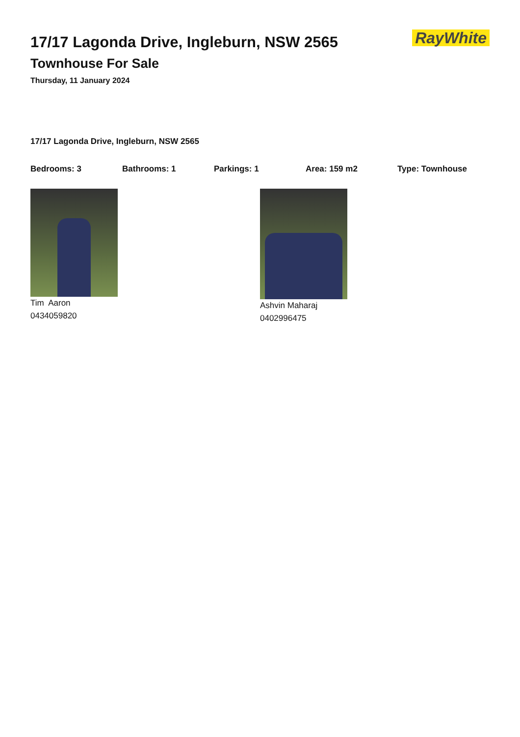17/17 Lagonda Drive, Ingleburn, NSW 2565
Townhouse For Sale
Thursday, 11 January 2024
RayWhite
17/17 Lagonda Drive, Ingleburn, NSW 2565
Bedrooms: 3 Bathrooms: 1 Parkings: 1 Area: 159 m2 Type: Townhouse
Tim Aaron
0434059820
Ashvin Maharaj
0402996475